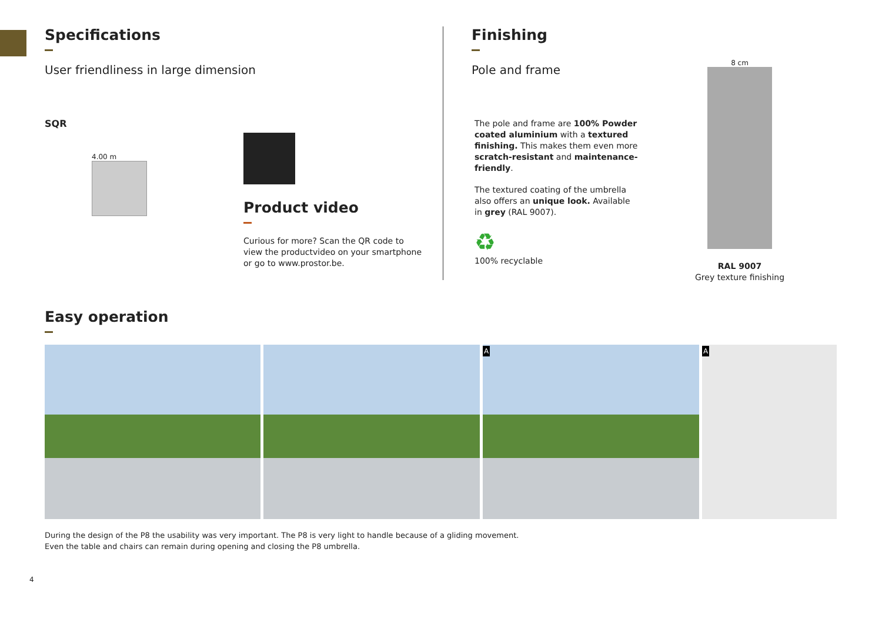Specifications
User friendliness in large dimension
SQR
4.00 m
Product video
Curious for more? Scan the QR code to
view the productvideo on your smartphone
or go to www.prostor.be.
Finishing
Pole and frame
The pole and frame are 100% Powder coated aluminium with a textured finishing. This makes them even more scratch-resistant and maintenance-friendly.
The textured coating of the umbrella also offers an unique look. Available in grey (RAL 9007).
♻
100% recyclable
8 cm
RAL 9007
Grey texture finishing
Easy operation
A A
During the design of the P8 the usability was very important. The P8 is very light to handle because of a gliding movement.
Even the table and chairs can remain during opening and closing the P8 umbrella.
4